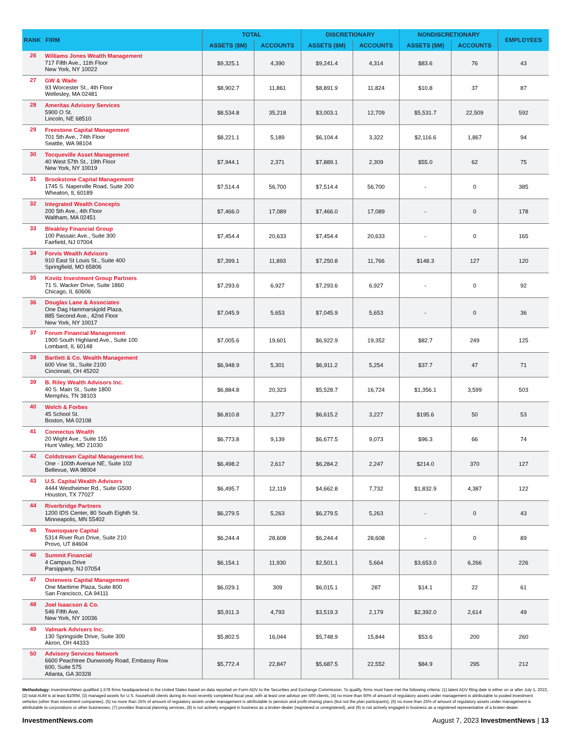| RANK | FIRM | TOTAL | | DISCRETIONARY | | NONDISCRETIONARY | | EMPLOYEES |
| --- | --- | --- | --- | --- | --- | --- | --- | --- |
| | | ASSETS ($M) | ACCOUNTS | ASSETS ($M) | ACCOUNTS | ASSETS ($M) | ACCOUNTS | |
| 26 | Williams Jones Wealth Management 717 Fifth Ave., 11th Floor New York, NY 10022 | $9,325.1 | 4,390 | $9,241.4 | 4,314 | $83.6 | 76 | 43 |
| 27 | GW & Wade 93 Worcester St., 4th Floor Wellesley, MA 02481 | $8,902.7 | 11,861 | $8,891.9 | 11,824 | $10.8 | 37 | 87 |
| 28 | Ameritas Advisory Services 5900 O St. Lincoln, NE 68510 | $8,534.8 | 35,218 | $3,003.1 | 12,709 | $5,531.7 | 22,509 | 592 |
| 29 | Freestone Capital Management 701 5th Ave., 74th Floor Seattle, WA 98104 | $8,221.1 | 5,189 | $6,104.4 | 3,322 | $2,116.6 | 1,867 | 94 |
| 30 | Tocqueville Asset Management 40 West 57th St., 19th Floor New York, NY 10019 | $7,944.1 | 2,371 | $7,889.1 | 2,309 | $55.0 | 62 | 75 |
| 31 | Brookstone Capital Management 1745 S. Naperville Road, Suite 200 Wheaton, IL 60189 | $7,514.4 | 56,700 | $7,514.4 | 56,700 | - | 0 | 385 |
| 32 | Integrated Wealth Concepts 200 5th Ave., 4th Floor Waltham, MA 02451 | $7,466.0 | 17,089 | $7,466.0 | 17,089 | - | 0 | 178 |
| 33 | Bleakley Financial Group 100 Passaic Ave., Suite 300 Fairfield, NJ 07004 | $7,454.4 | 20,633 | $7,454.4 | 20,633 | - | 0 | 165 |
| 34 | Forvis Wealth Advisors 910 East St Louis St., Suite 400 Springfield, MO 65806 | $7,399.1 | 11,893 | $7,250.8 | 11,766 | $148.3 | 127 | 120 |
| 35 | Kovitz Investment Group Partners 71 S. Wacker Drive, Suite 1860 Chicago, IL 60606 | $7,293.6 | 6,927 | $7,293.6 | 6,927 | - | 0 | 92 |
| 36 | Douglas Lane & Associates One Dag Hammarskjold Plaza, 885 Second Ave., 42nd Floor New York, NY 10017 | $7,045.9 | 5,653 | $7,045.9 | 5,653 | - | 0 | 36 |
| 37 | Forum Financial Management 1900 South Highland Ave., Suite 100 Lombard, IL 60148 | $7,005.6 | 19,601 | $6,922.9 | 19,352 | $82.7 | 249 | 125 |
| 38 | Bartlett & Co. Wealth Management 600 Vine St., Suite 2100 Cincinnati, OH 45202 | $6,948.9 | 5,301 | $6,911.2 | 5,254 | $37.7 | 47 | 71 |
| 39 | B. Riley Wealth Advisors Inc. 40 S. Main St., Suite 1800 Memphis, TN 38103 | $6,884.8 | 20,323 | $5,528.7 | 16,724 | $1,356.1 | 3,599 | 503 |
| 40 | Welch & Forbes 45 School St. Boston, MA 02108 | $6,810.8 | 3,277 | $6,615.2 | 3,227 | $195.6 | 50 | 53 |
| 41 | Connectus Wealth 20 Wight Ave., Suite 155 Hunt Valley, MD 21030 | $6,773.8 | 9,139 | $6,677.5 | 9,073 | $96.3 | 66 | 74 |
| 42 | Coldstream Capital Management Inc. One - 100th Avenue NE, Suite 102 Bellevue, WA 98004 | $6,498.2 | 2,617 | $6,284.2 | 2,247 | $214.0 | 370 | 127 |
| 43 | U.S. Capital Wealth Advisors 4444 Westheimer Rd., Suite G500 Houston, TX 77027 | $6,495.7 | 12,119 | $4,662.8 | 7,732 | $1,832.9 | 4,387 | 122 |
| 44 | Riverbridge Partners 1200 IDS Center, 80 South Eighth St. Minneapolis, MN 55402 | $6,279.5 | 5,263 | $6,279.5 | 5,263 | - | 0 | 43 |
| 45 | Townsquare Capital 5314 River Run Drive, Suite 210 Provo, UT 84604 | $6,244.4 | 28,608 | $6,244.4 | 28,608 | - | 0 | 89 |
| 46 | Summit Financial 4 Campus Drive Parsippany, NJ 07054 | $6,154.1 | 11,930 | $2,501.1 | 5,664 | $3,653.0 | 6,266 | 226 |
| 47 | Osterweis Capital Management One Maritime Plaza, Suite 800 San Francisco, CA 94111 | $6,029.1 | 309 | $6,015.1 | 287 | $14.1 | 22 | 61 |
| 48 | Joel Isaacson & Co. 546 Fifth Ave. New York, NY 10036 | $5,911.3 | 4,793 | $3,519.3 | 2,179 | $2,392.0 | 2,614 | 49 |
| 49 | Valmark Advisers Inc. 130 Springside Drive, Suite 300 Akron, OH 44333 | $5,802.5 | 16,044 | $5,748.9 | 15,844 | $53.6 | 200 | 260 |
| 50 | Advisory Services Network 6600 Peachtree Dunwoody Road, Embassy Row 600, Suite 575 Atlanta, GA 30328 | $5,772.4 | 22,847 | $5,687.5 | 22,552 | $84.9 | 295 | 212 |
Methodology: InvestmentNews qualified 1,578 firms headquartered in the United States based on data reported on Form ADV to the Securities and Exchange Commission. To qualify, firms must have met the following criteria: (1) latest ADV filing date is either on or after July 1, 2022, (2) total AUM is at least $100M, (3) managed assets for U.S. household clients during its most recently completed fiscal year, with at least one advisor per 500 clients, (4) no more than 50% of amount of regulatory assets under management is attributable to pooled investment vehicles (other than investment companies), (5) no more than 25% of amount of regulatory assets under management is attributable to pension and profit-sharing plans (but not the plan participants), (6) no more than 25% of amount of regulatory assets under management is attributable to corporations or other businesses, (7) provides financial planning services, (8) is not actively engaged in business as a broker-dealer (registered or unregistered), and (9) is not actively engaged in business as a registered representative of a broker-dealer.
InvestmentNews.com August 7, 2023 InvestmentNews | 13